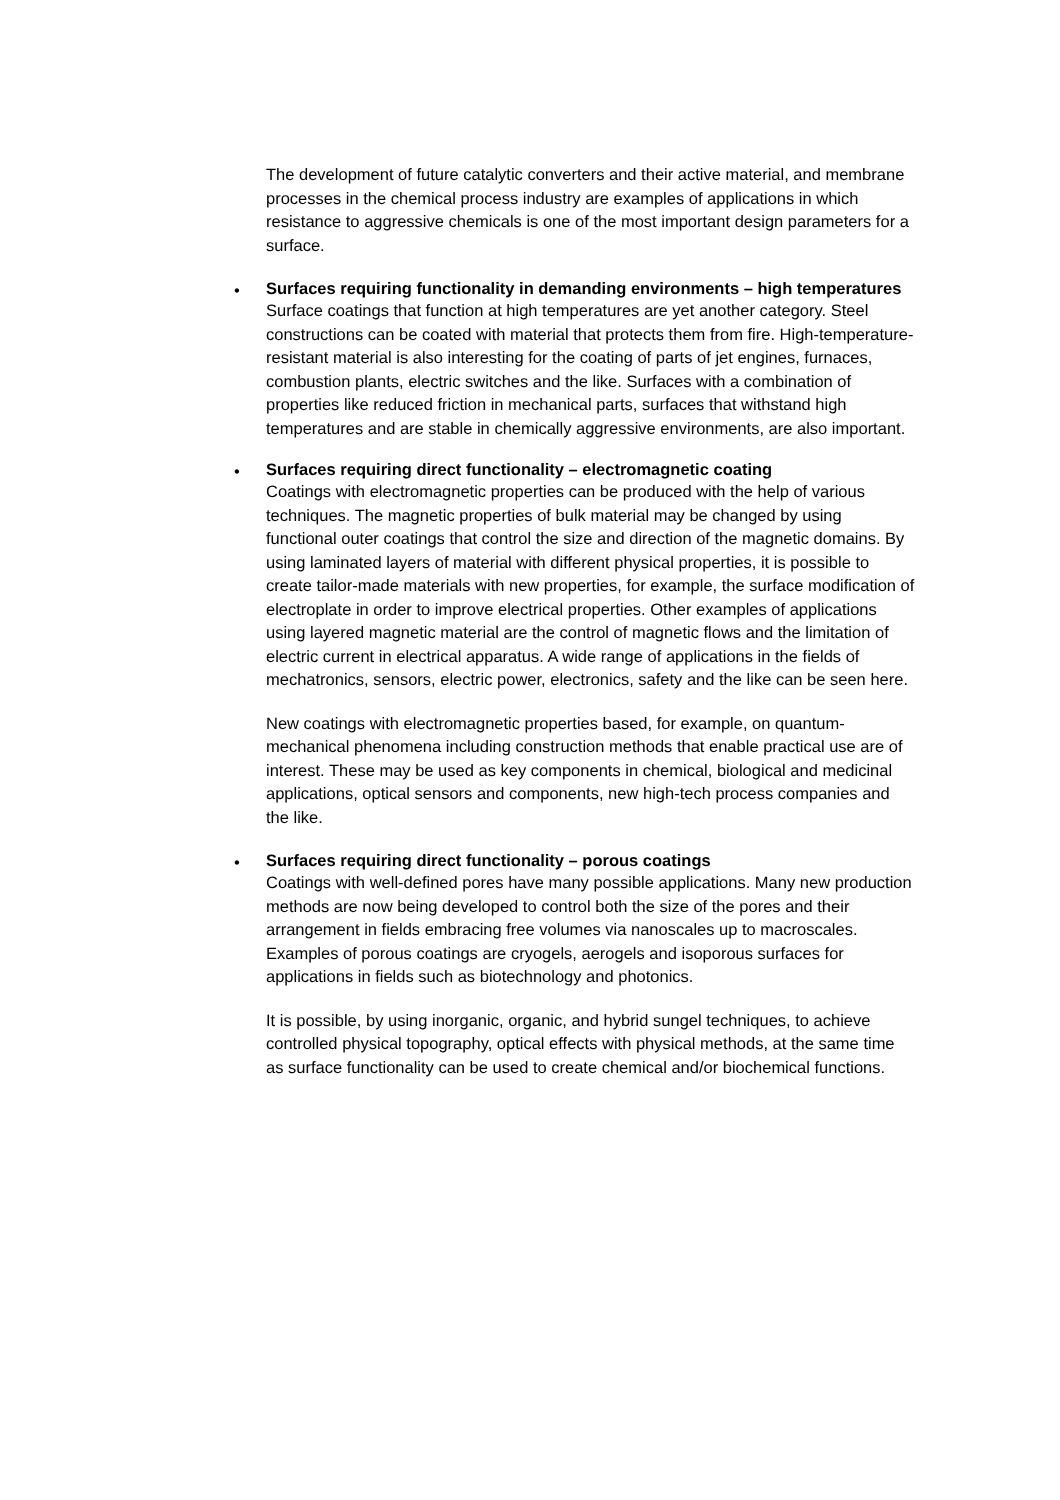The development of future catalytic converters and their active material, and membrane processes in the chemical process industry are examples of applications in which resistance to aggressive chemicals is one of the most important design parameters for a surface.
• Surfaces requiring functionality in demanding environments – high temperatures
Surface coatings that function at high temperatures are yet another category. Steel constructions can be coated with material that protects them from fire. High-temperature-resistant material is also interesting for the coating of parts of jet engines, furnaces, combustion plants, electric switches and the like. Surfaces with a combination of properties like reduced friction in mechanical parts, surfaces that withstand high temperatures and are stable in chemically aggressive environments, are also important.
• Surfaces requiring direct functionality – electromagnetic coating
Coatings with electromagnetic properties can be produced with the help of various techniques. The magnetic properties of bulk material may be changed by using functional outer coatings that control the size and direction of the magnetic domains. By using laminated layers of material with different physical properties, it is possible to create tailor-made materials with new properties, for example, the surface modification of electroplate in order to improve electrical properties. Other examples of applications using layered magnetic material are the control of magnetic flows and the limitation of electric current in electrical apparatus. A wide range of applications in the fields of mechatronics, sensors, electric power, electronics, safety and the like can be seen here.
New coatings with electromagnetic properties based, for example, on quantum-mechanical phenomena including construction methods that enable practical use are of interest. These may be used as key components in chemical, biological and medicinal applications, optical sensors and components, new high-tech process companies and the like.
• Surfaces requiring direct functionality – porous coatings
Coatings with well-defined pores have many possible applications. Many new production methods are now being developed to control both the size of the pores and their arrangement in fields embracing free volumes via nanoscales up to macroscales. Examples of porous coatings are cryogels, aerogels and isoporous surfaces for applications in fields such as biotechnology and photonics.
It is possible, by using inorganic, organic, and hybrid sungel techniques, to achieve controlled physical topography, optical effects with physical methods, at the same time as surface functionality can be used to create chemical and/or biochemical functions.